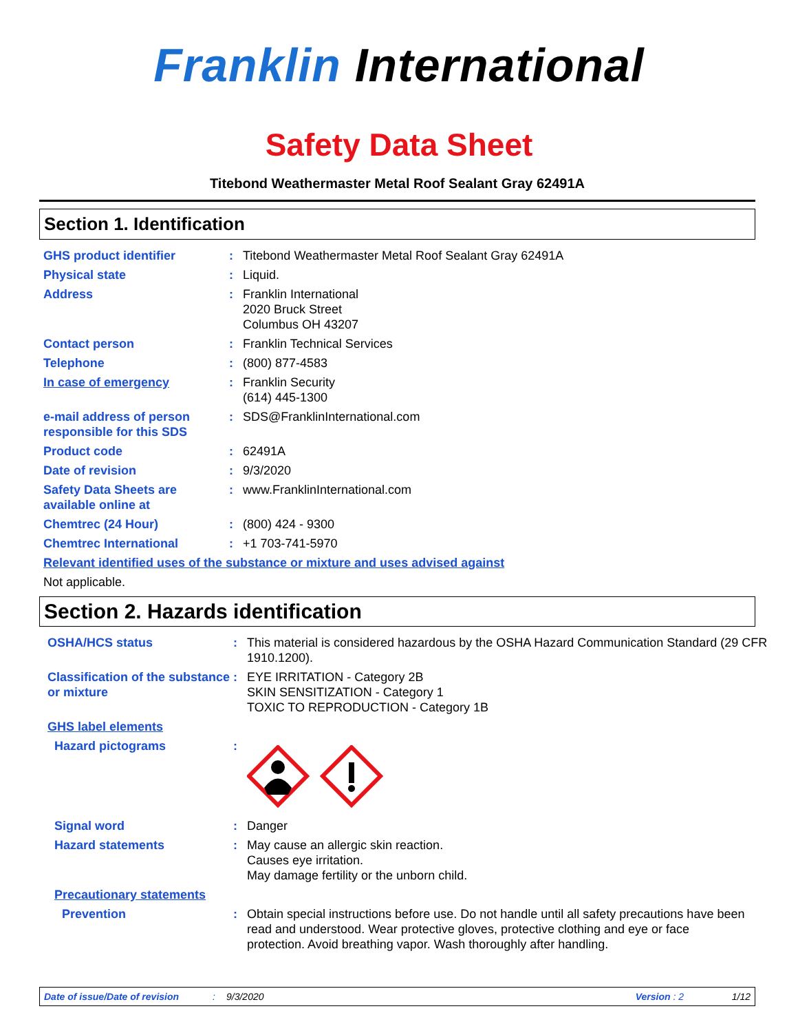Franklin International
Safety Data Sheet
Titebond Weathermaster Metal Roof Sealant Gray 62491A
Section 1. Identification
GHS product identifier : Titebond Weathermaster Metal Roof Sealant Gray 62491A
Physical state : Liquid.
Address : Franklin International
2020 Bruck Street
Columbus OH 43207
Contact person : Franklin Technical Services
Telephone : (800) 877-4583
In case of emergency : Franklin Security
(614) 445-1300
e-mail address of person responsible for this SDS
: SDS@FranklinInternational.com
Product code : 62491A
Date of revision : 9/3/2020
Safety Data Sheets are available online at
: www.FranklinInternational.com
Chemtrec (24 Hour) : (800) 424 - 9300
Chemtrec International : +1 703-741-5970
Relevant identified uses of the substance or mixture and uses advised against
Not applicable.
Section 2. Hazards identification
OSHA/HCS status : This material is considered hazardous by the OSHA Hazard Communication Standard (29 CFR 1910.1200).
Classification of the substance or mixture
: EYE IRRITATION - Category 2B
SKIN SENSITIZATION - Category 1
TOXIC TO REPRODUCTION - Category 1B
GHS label elements
Hazard pictograms :
Signal word : Danger
Hazard statements : May cause an allergic skin reaction.
Causes eye irritation.
May damage fertility or the unborn child.
Precautionary statements
Prevention : Obtain special instructions before use. Do not handle until all safety precautions have been read and understood. Wear protective gloves, protective clothing and eye or face protection. Avoid breathing vapor. Wash thoroughly after handling.
Date of issue/Date of revision: 9/3/2020 Version : 2 1/12